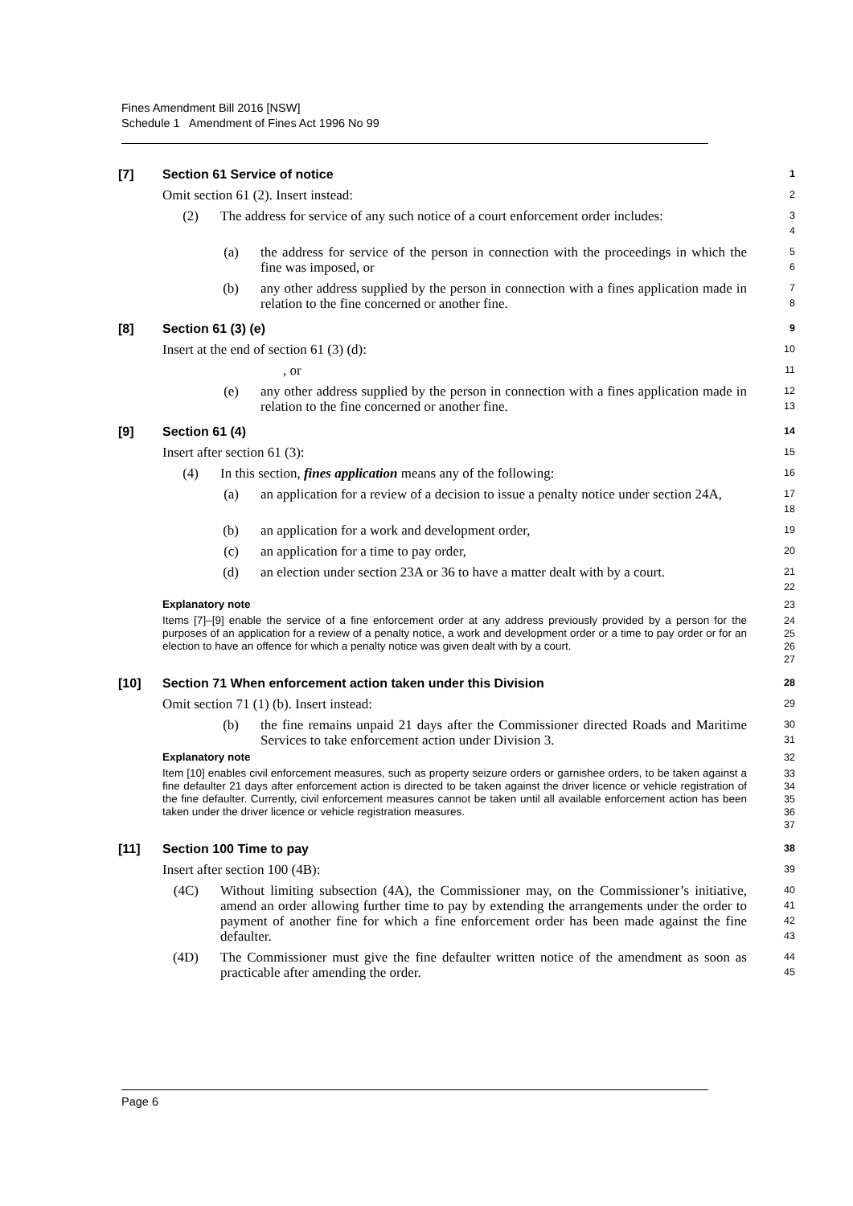Fines Amendment Bill 2016 [NSW]
Schedule 1 Amendment of Fines Act 1996 No 99
[7] Section 61 Service of notice
1
Omit section 61 (2). Insert instead:
2
(2) The address for service of any such notice of a court enforcement order includes:
3
4
(a) the address for service of the person in connection with the proceedings in which the fine was imposed, or
5
6
(b) any other address supplied by the person in connection with a fines application made in relation to the fine concerned or another fine.
7
8
[8] Section 61 (3) (e)
9
Insert at the end of section 61 (3) (d):
10
, or
11
(e) any other address supplied by the person in connection with a fines application made in relation to the fine concerned or another fine.
12
13
[9] Section 61 (4)
14
Insert after section 61 (3):
15
(4) In this section, fines application means any of the following:
16
(a) an application for a review of a decision to issue a penalty notice under section 24A,
17
18
(b) an application for a work and development order,
19
(c) an application for a time to pay order,
20
(d) an election under section 23A or 36 to have a matter dealt with by a court.
21
22
Explanatory note 23
Items [7]–[9] enable the service of a fine enforcement order at any address previously provided by a person for the purposes of an application for a review of a penalty notice, a work and development order or a time to pay order or for an election to have an offence for which a penalty notice was given dealt with by a court.
24
25
26
27
[10] Section 71 When enforcement action taken under this Division
28
Omit section 71 (1) (b). Insert instead:
29
(b) the fine remains unpaid 21 days after the Commissioner directed Roads and Maritime Services to take enforcement action under Division 3.
30
31
Explanatory note 32
Item [10] enables civil enforcement measures, such as property seizure orders or garnishee orders, to be taken against a fine defaulter 21 days after enforcement action is directed to be taken against the driver licence or vehicle registration of the fine defaulter. Currently, civil enforcement measures cannot be taken until all available enforcement action has been taken under the driver licence or vehicle registration measures.
33
34
35
36
37
[11] Section 100 Time to pay
38
Insert after section 100 (4B):
39
(4C) Without limiting subsection (4A), the Commissioner may, on the Commissioner’s initiative, amend an order allowing further time to pay by extending the arrangements under the order to payment of another fine for which a fine enforcement order has been made against the fine defaulter.
40
41
42
43
(4D) The Commissioner must give the fine defaulter written notice of the amendment as soon as practicable after amending the order.
44
45
Page 6